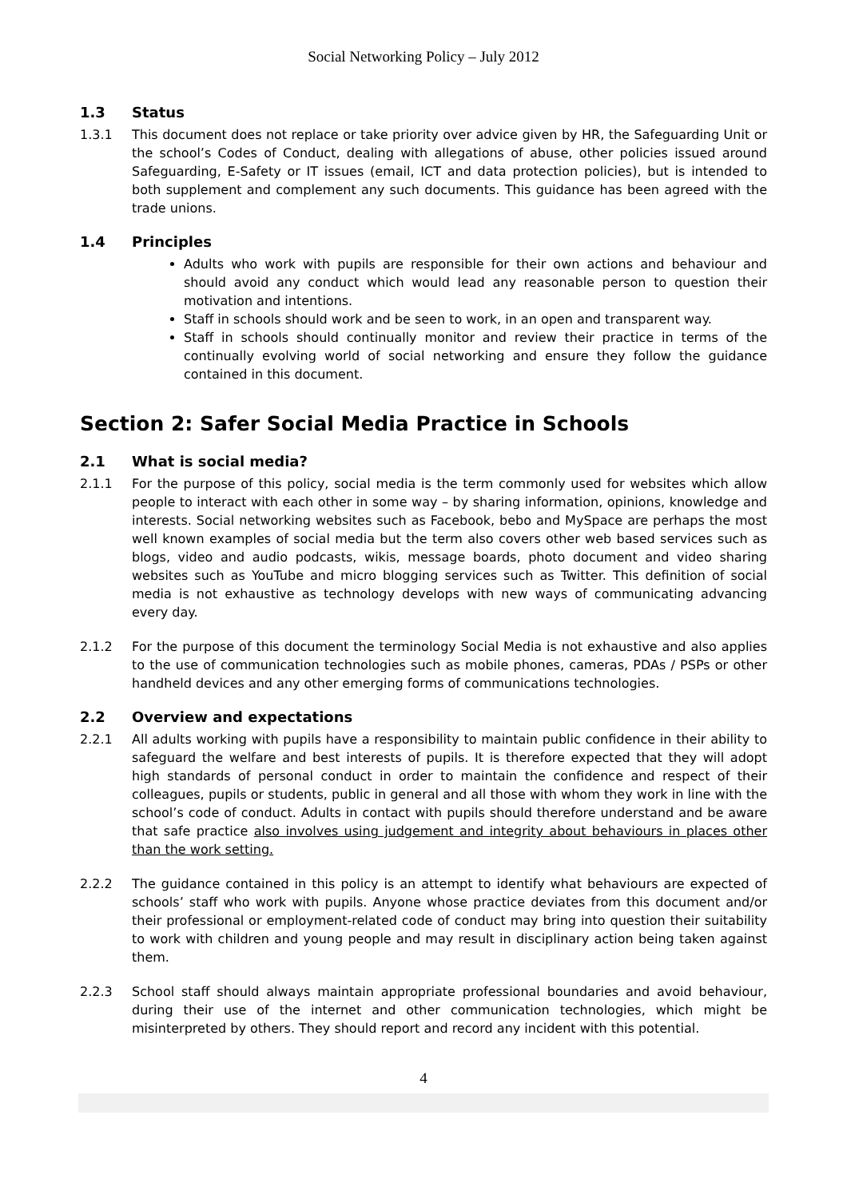Social Networking Policy – July 2012
1.3 Status
1.3.1 This document does not replace or take priority over advice given by HR, the Safeguarding Unit or the school’s Codes of Conduct, dealing with allegations of abuse, other policies issued around Safeguarding, E-Safety or IT issues (email, ICT and data protection policies), but is intended to both supplement and complement any such documents. This guidance has been agreed with the trade unions.
1.4 Principles
Adults who work with pupils are responsible for their own actions and behaviour and should avoid any conduct which would lead any reasonable person to question their motivation and intentions.
Staff in schools should work and be seen to work, in an open and transparent way.
Staff in schools should continually monitor and review their practice in terms of the continually evolving world of social networking and ensure they follow the guidance contained in this document.
Section 2: Safer Social Media Practice in Schools
2.1 What is social media?
2.1.1 For the purpose of this policy, social media is the term commonly used for websites which allow people to interact with each other in some way – by sharing information, opinions, knowledge and interests. Social networking websites such as Facebook, bebo and MySpace are perhaps the most well known examples of social media but the term also covers other web based services such as blogs, video and audio podcasts, wikis, message boards, photo document and video sharing websites such as YouTube and micro blogging services such as Twitter. This definition of social media is not exhaustive as technology develops with new ways of communicating advancing every day.
2.1.2 For the purpose of this document the terminology Social Media is not exhaustive and also applies to the use of communication technologies such as mobile phones, cameras, PDAs / PSPs or other handheld devices and any other emerging forms of communications technologies.
2.2 Overview and expectations
2.2.1 All adults working with pupils have a responsibility to maintain public confidence in their ability to safeguard the welfare and best interests of pupils. It is therefore expected that they will adopt high standards of personal conduct in order to maintain the confidence and respect of their colleagues, pupils or students, public in general and all those with whom they work in line with the school’s code of conduct. Adults in contact with pupils should therefore understand and be aware that safe practice also involves using judgement and integrity about behaviours in places other than the work setting.
2.2.2 The guidance contained in this policy is an attempt to identify what behaviours are expected of schools’ staff who work with pupils. Anyone whose practice deviates from this document and/or their professional or employment-related code of conduct may bring into question their suitability to work with children and young people and may result in disciplinary action being taken against them.
2.2.3 School staff should always maintain appropriate professional boundaries and avoid behaviour, during their use of the internet and other communication technologies, which might be misinterpreted by others. They should report and record any incident with this potential.
4